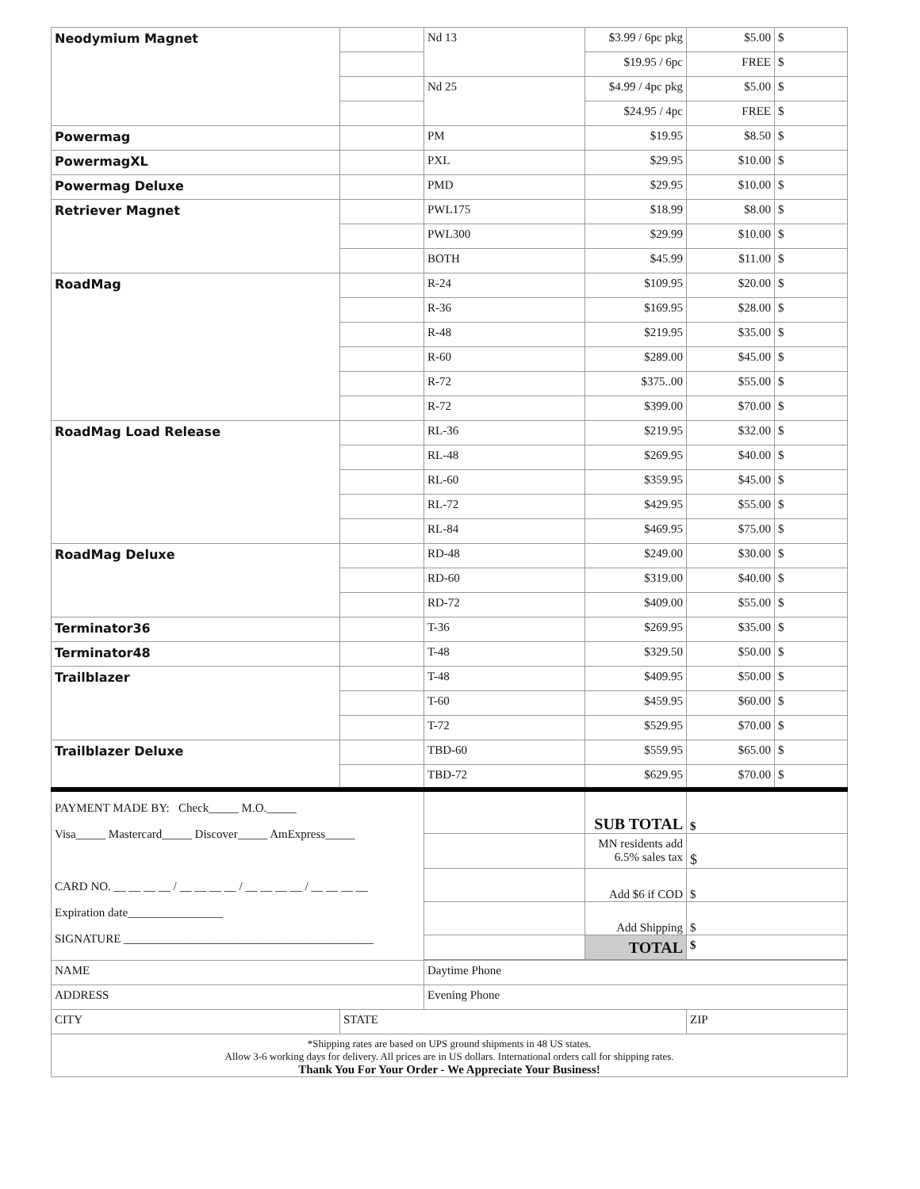| Neodymium Magnet | | Nd 13 | $3.99 / 6pc pkg | $5.00 | $ |
| | | | $19.95 / 6pc | FREE | $ |
| | | Nd 25 | $4.99 / 4pc pkg | $5.00 | $ |
| | | | $24.95 / 4pc | FREE | $ |
| Powermag | | PM | $19.95 | $8.50 | $ |
| PowermagXL | | PXL | $29.95 | $10.00 | $ |
| Powermag Deluxe | | PMD | $29.95 | $10.00 | $ |
| Retriever Magnet | | PWL175 | $18.99 | $8.00 | $ |
| | | PWL300 | $29.99 | $10.00 | $ |
| | | BOTH | $45.99 | $11.00 | $ |
| RoadMag | | R-24 | $109.95 | $20.00 | $ |
| | | R-36 | $169.95 | $28.00 | $ |
| | | R-48 | $219.95 | $35.00 | $ |
| | | R-60 | $289.00 | $45.00 | $ |
| | | R-72 | $375..00 | $55.00 | $ |
| | | R-72 | $399.00 | $70.00 | $ |
| RoadMag Load Release | | RL-36 | $219.95 | $32.00 | $ |
| | | RL-48 | $269.95 | $40.00 | $ |
| | | RL-60 | $359.95 | $45.00 | $ |
| | | RL-72 | $429.95 | $55.00 | $ |
| | | RL-84 | $469.95 | $75.00 | $ |
| RoadMag Deluxe | | RD-48 | $249.00 | $30.00 | $ |
| | | RD-60 | $319.00 | $40.00 | $ |
| | | RD-72 | $409.00 | $55.00 | $ |
| Terminator36 | | T-36 | $269.95 | $35.00 | $ |
| Terminator48 | | T-48 | $329.50 | $50.00 | $ |
| Trailblazer | | T-48 | $409.95 | $50.00 | $ |
| | | T-60 | $459.95 | $60.00 | $ |
| | | T-72 | $529.95 | $70.00 | $ |
| Trailblazer Deluxe | | TBD-60 | $559.95 | $65.00 | $ |
| | | TBD-72 | $629.95 | $70.00 | $ |
| PAYMENT MADE BY: Check_____ M.O._____ Visa_____ Mastercard_____ Discover_____ AmExpress_____ CARD NO. __ __ __ __ / __ __ __ __ / __ __ __ __ / __ __ __ __ Expiration date________________ SIGNATURE __________________________________________ | | | SUB TOTAL | $ | |
| | | | MN residents add 6.5% sales tax | $ | |
| | | | Add $6 if COD | $ | |
| | | | Add Shipping | $ | |
| | | | TOTAL | $ | |
| NAME | | Daytime Phone | | | |
| ADDRESS | | Evening Phone | | | |
| CITY | STATE | | | ZIP | |
| *Shipping rates are based on UPS ground shipments in 48 US states. Allow 3-6 working days for delivery. All prices are in US dollars. International orders call for shipping rates. Thank You For Your Order - We Appreciate Your Business! | | | | | |